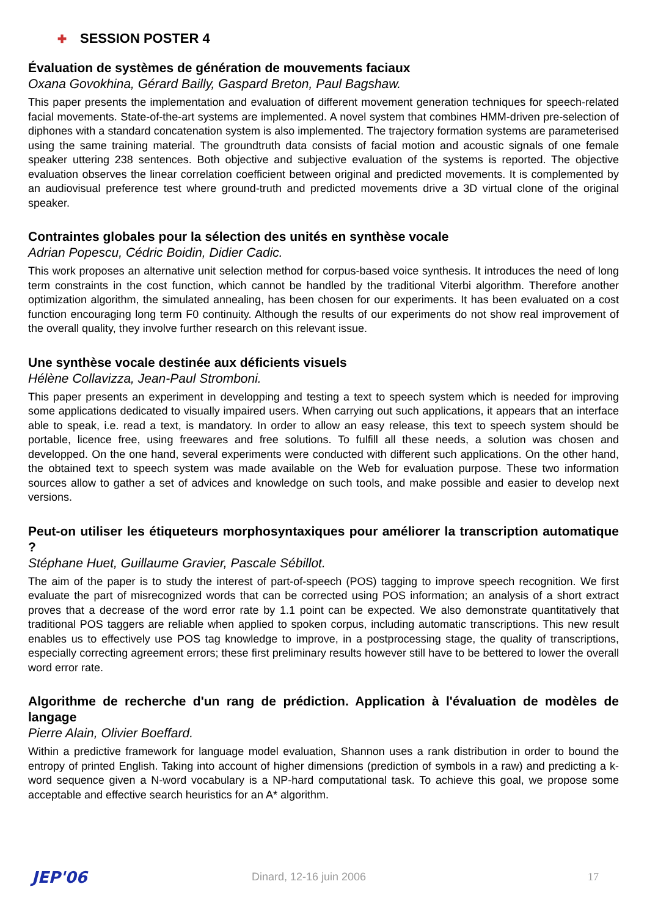✚ SESSION POSTER 4
Évaluation de systèmes de génération de mouvements faciaux
Oxana Govokhina, Gérard Bailly, Gaspard Breton, Paul Bagshaw.
This paper presents the implementation and evaluation of different movement generation techniques for speech-related facial movements. State-of-the-art systems are implemented. A novel system that combines HMM-driven pre-selection of diphones with a standard concatenation system is also implemented. The trajectory formation systems are parameterised using the same training material. The groundtruth data consists of facial motion and acoustic signals of one female speaker uttering 238 sentences. Both objective and subjective evaluation of the systems is reported. The objective evaluation observes the linear correlation coefficient between original and predicted movements. It is complemented by an audiovisual preference test where ground-truth and predicted movements drive a 3D virtual clone of the original speaker.
Contraintes globales pour la sélection des unités en synthèse vocale
Adrian Popescu, Cédric Boidin, Didier Cadic.
This work proposes an alternative unit selection method for corpus-based voice synthesis. It introduces the need of long term constraints in the cost function, which cannot be handled by the traditional Viterbi algorithm. Therefore another optimization algorithm, the simulated annealing, has been chosen for our experiments. It has been evaluated on a cost function encouraging long term F0 continuity. Although the results of our experiments do not show real improvement of the overall quality, they involve further research on this relevant issue.
Une synthèse vocale destinée aux déficients visuels
Hélène Collavizza, Jean-Paul Stromboni.
This paper presents an experiment in developping and testing a text to speech system which is needed for improving some applications dedicated to visually impaired users. When carrying out such applications, it appears that an interface able to speak, i.e. read a text, is mandatory. In order to allow an easy release, this text to speech system should be portable, licence free, using freewares and free solutions. To fulfill all these needs, a solution was chosen and developped. On the one hand, several experiments were conducted with different such applications. On the other hand, the obtained text to speech system was made available on the Web for evaluation purpose. These two information sources allow to gather a set of advices and knowledge on such tools, and make possible and easier to develop next versions.
Peut-on utiliser les étiqueteurs morphosyntaxiques pour améliorer la transcription automatique ?
Stéphane Huet, Guillaume Gravier, Pascale Sébillot.
The aim of the paper is to study the interest of part-of-speech (POS) tagging to improve speech recognition. We first evaluate the part of misrecognized words that can be corrected using POS information; an analysis of a short extract proves that a decrease of the word error rate by 1.1 point can be expected. We also demonstrate quantitatively that traditional POS taggers are reliable when applied to spoken corpus, including automatic transcriptions. This new result enables us to effectively use POS tag knowledge to improve, in a postprocessing stage, the quality of transcriptions, especially correcting agreement errors; these first preliminary results however still have to be bettered to lower the overall word error rate.
Algorithme de recherche d'un rang de prédiction. Application à l'évaluation de modèles de langage
Pierre Alain, Olivier Boeffard.
Within a predictive framework for language model evaluation, Shannon uses a rank distribution in order to bound the entropy of printed English. Taking into account of higher dimensions (prediction of symbols in a raw) and predicting a k-word sequence given a N-word vocabulary is a NP-hard computational task. To achieve this goal, we propose some acceptable and effective search heuristics for an A* algorithm.
JEP'06 Dinard, 12-16 juin 2006 17